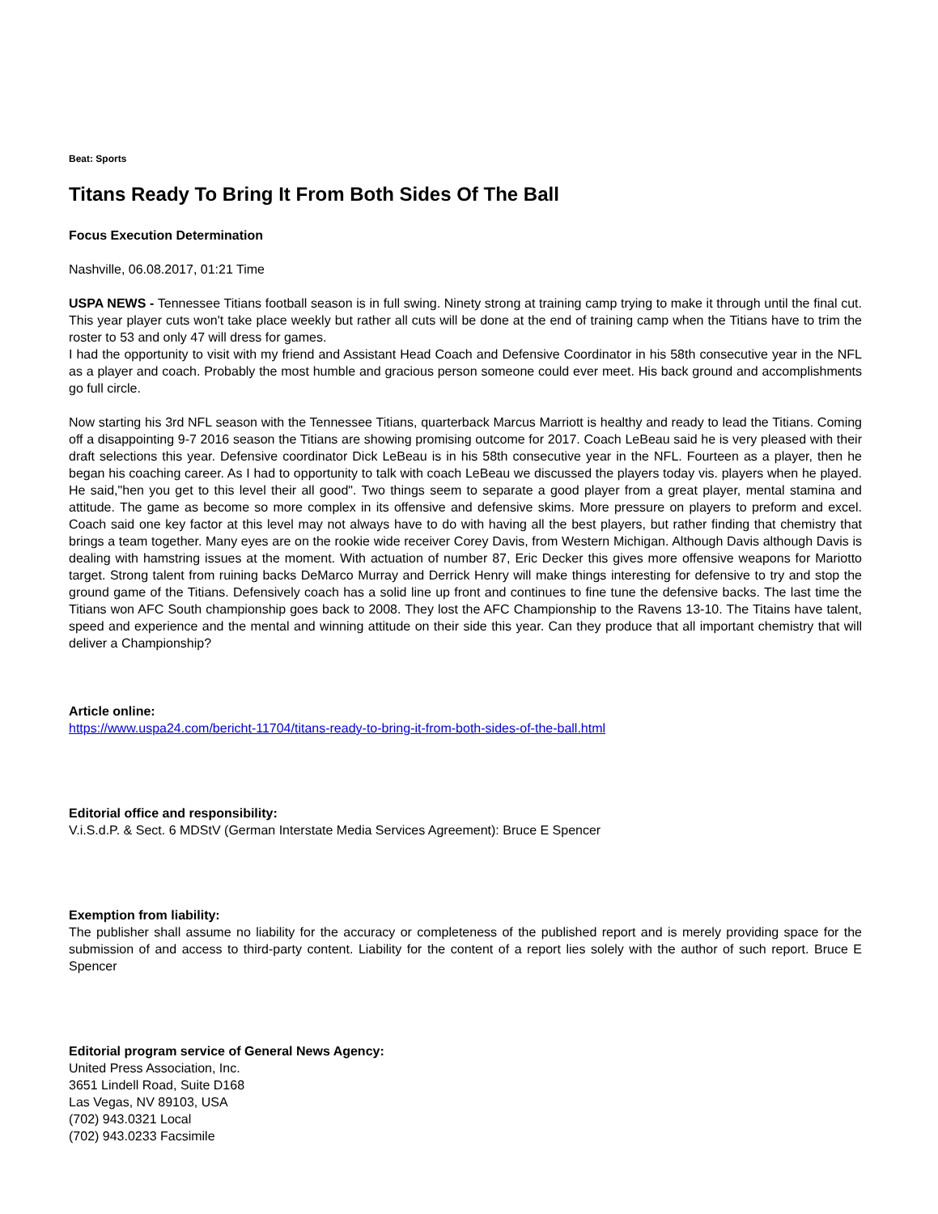Beat: Sports
Titans Ready To Bring It From Both Sides Of The Ball
Focus Execution Determination
Nashville, 06.08.2017, 01:21 Time
USPA NEWS - Tennessee Titians football season is in full swing. Ninety strong at training camp trying to make it through until the final cut. This year player cuts won't take place weekly but rather all cuts will be done at the end of training camp when the Titians have to trim the roster to 53 and only 47 will dress for games.
I had the opportunity to visit with my friend and Assistant Head Coach and Defensive Coordinator in his 58th consecutive year in the NFL as a player and coach. Probably the most humble and gracious person someone could ever meet. His back ground and accomplishments go full circle.
Now starting his 3rd NFL season with the Tennessee Titians, quarterback Marcus Marriott is healthy and ready to lead the Titians. Coming off a disappointing 9-7 2016 season the Titians are showing promising outcome for 2017. Coach LeBeau said he is very pleased with their draft selections this year. Defensive coordinator Dick LeBeau is in his 58th consecutive year in the NFL. Fourteen as a player, then he began his coaching career. As I had to opportunity to talk with coach LeBeau we discussed the players today vis. players when he played. He said,"hen you get to this level their all good". Two things seem to separate a good player from a great player, mental stamina and attitude. The game as become so more complex in its offensive and defensive skims. More pressure on players to preform and excel. Coach said one key factor at this level may not always have to do with having all the best players, but rather finding that chemistry that brings a team together. Many eyes are on the rookie wide receiver Corey Davis, from Western Michigan. Although Davis although Davis is dealing with hamstring issues at the moment. With actuation of number 87, Eric Decker this gives more offensive weapons for Mariotto target. Strong talent from ruining backs DeMarco Murray and Derrick Henry will make things interesting for defensive to try and stop the ground game of the Titians. Defensively coach has a solid line up front and continues to fine tune the defensive backs. The last time the Titians won AFC South championship goes back to 2008. They lost the AFC Championship to the Ravens 13-10. The Titains have talent, speed and experience and the mental and winning attitude on their side this year. Can they produce that all important chemistry that will deliver a Championship?
Article online:
https://www.uspa24.com/bericht-11704/titans-ready-to-bring-it-from-both-sides-of-the-ball.html
Editorial office and responsibility:
V.i.S.d.P. & Sect. 6 MDStV (German Interstate Media Services Agreement): Bruce E Spencer
Exemption from liability:
The publisher shall assume no liability for the accuracy or completeness of the published report and is merely providing space for the submission of and access to third-party content. Liability for the content of a report lies solely with the author of such report. Bruce E Spencer
Editorial program service of General News Agency:
United Press Association, Inc.
3651 Lindell Road, Suite D168
Las Vegas, NV 89103, USA
(702) 943.0321 Local
(702) 943.0233 Facsimile